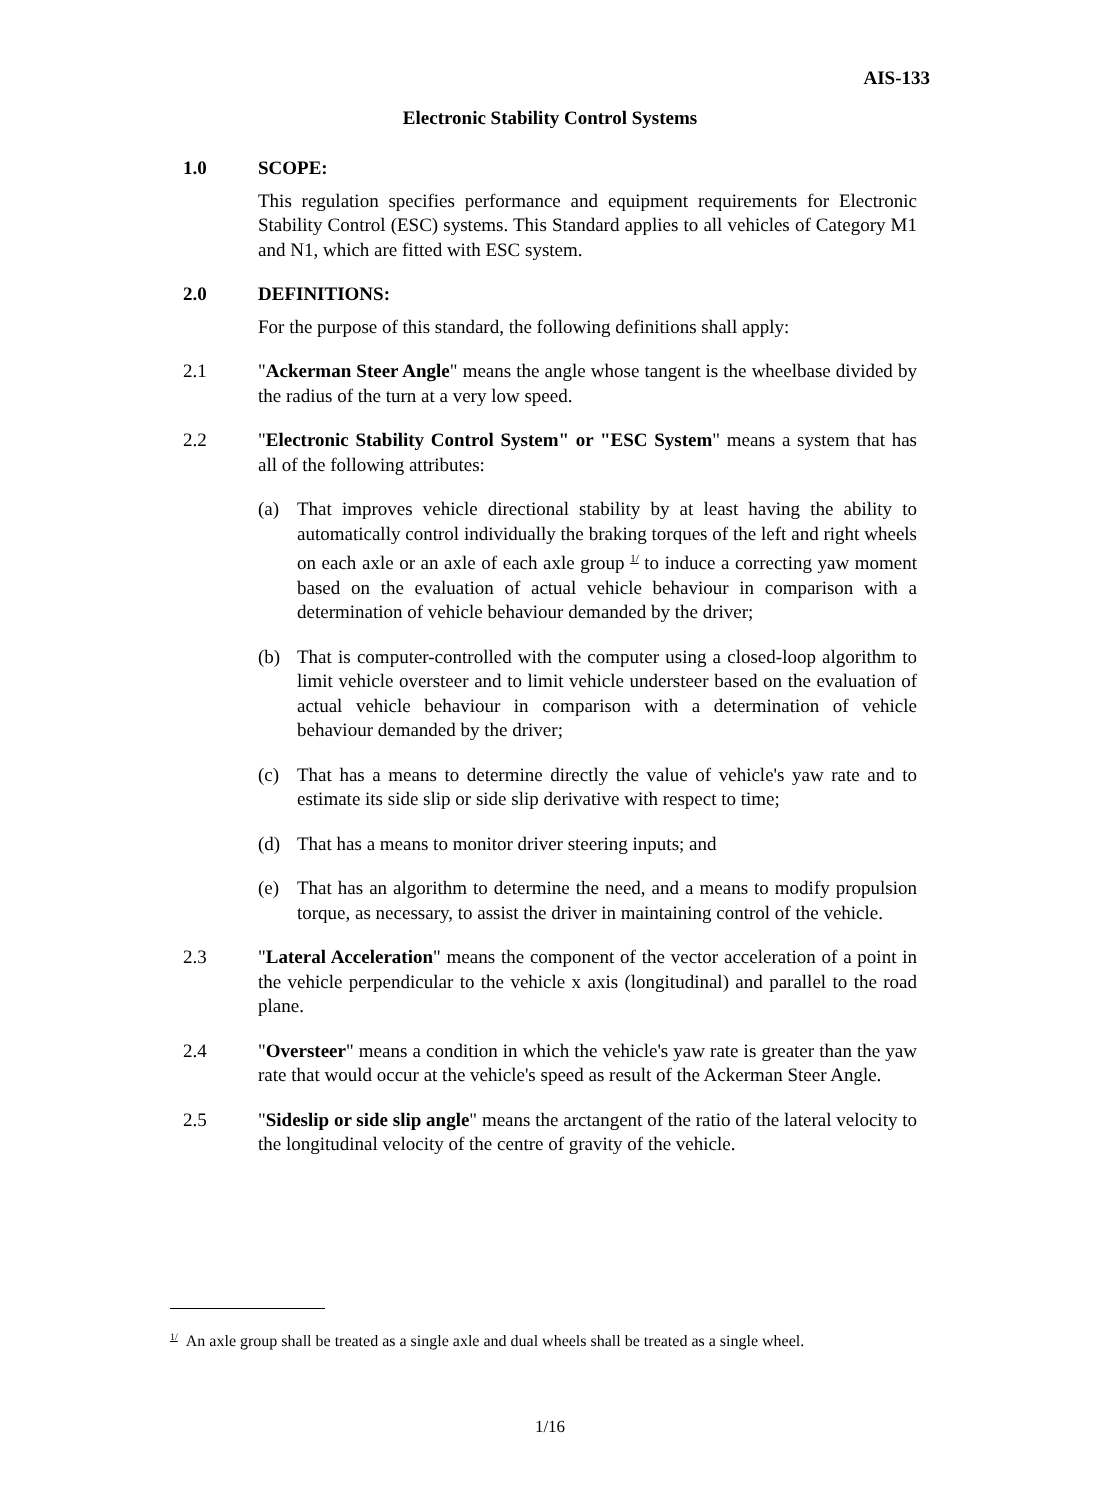AIS-133
Electronic Stability Control Systems
1.0 SCOPE:
This regulation specifies performance and equipment requirements for Electronic Stability Control (ESC) systems. This Standard applies to all vehicles of Category M1 and N1, which are fitted with ESC system.
2.0 DEFINITIONS:
For the purpose of this standard, the following definitions shall apply:
2.1 "Ackerman Steer Angle" means the angle whose tangent is the wheelbase divided by the radius of the turn at a very low speed.
2.2 "Electronic Stability Control System" or "ESC System" means a system that has all of the following attributes:
(a) That improves vehicle directional stability by at least having the ability to automatically control individually the braking torques of the left and right wheels on each axle or an axle of each axle group <sup>1/</sup> to induce a correcting yaw moment based on the evaluation of actual vehicle behaviour in comparison with a determination of vehicle behaviour demanded by the driver;
(b) That is computer-controlled with the computer using a closed-loop algorithm to limit vehicle oversteer and to limit vehicle understeer based on the evaluation of actual vehicle behaviour in comparison with a determination of vehicle behaviour demanded by the driver;
(c) That has a means to determine directly the value of vehicle's yaw rate and to estimate its side slip or side slip derivative with respect to time;
(d) That has a means to monitor driver steering inputs; and
(e) That has an algorithm to determine the need, and a means to modify propulsion torque, as necessary, to assist the driver in maintaining control of the vehicle.
2.3 "Lateral Acceleration" means the component of the vector acceleration of a point in the vehicle perpendicular to the vehicle x axis (longitudinal) and parallel to the road plane.
2.4 "Oversteer" means a condition in which the vehicle's yaw rate is greater than the yaw rate that would occur at the vehicle's speed as result of the Ackerman Steer Angle.
2.5 "Sideslip or side slip angle" means the arctangent of the ratio of the lateral velocity to the longitudinal velocity of the centre of gravity of the vehicle.
<sup>1/</sup> An axle group shall be treated as a single axle and dual wheels shall be treated as a single wheel.
1/16